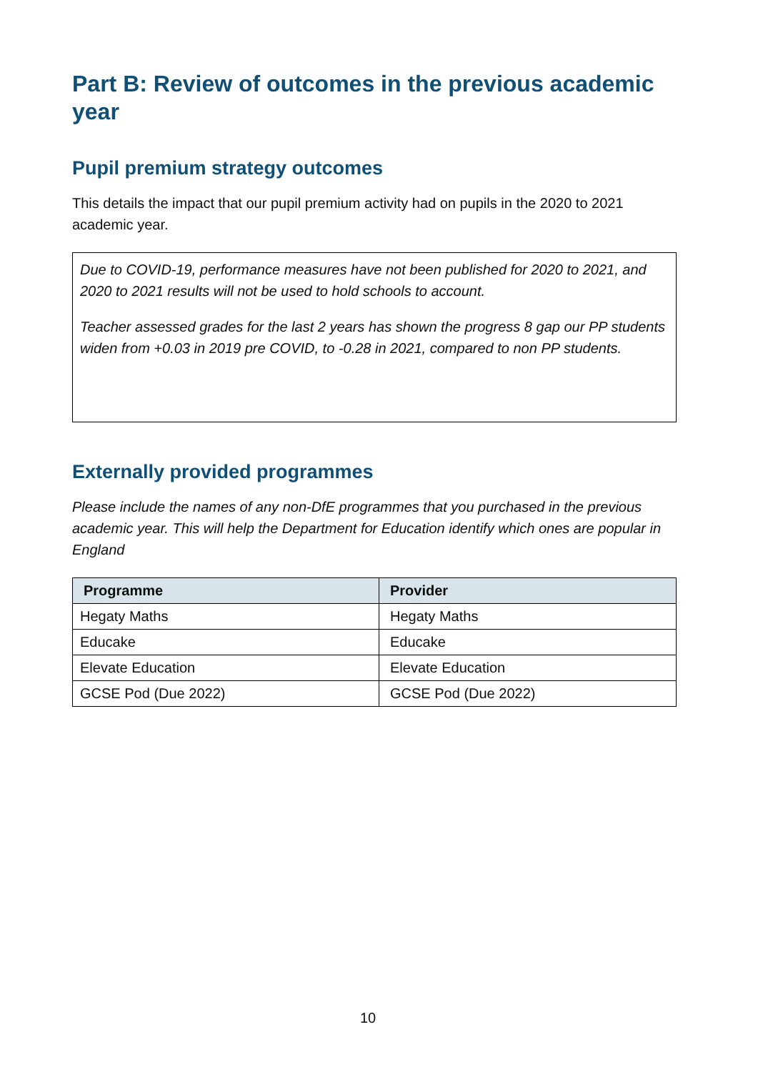Part B: Review of outcomes in the previous academic year
Pupil premium strategy outcomes
This details the impact that our pupil premium activity had on pupils in the 2020 to 2021 academic year.
Due to COVID-19, performance measures have not been published for 2020 to 2021, and 2020 to 2021 results will not be used to hold schools to account.
Teacher assessed grades for the last 2 years has shown the progress 8 gap our PP students widen from +0.03 in 2019 pre COVID, to -0.28 in 2021, compared to non PP students.
Externally provided programmes
Please include the names of any non-DfE programmes that you purchased in the previous academic year. This will help the Department for Education identify which ones are popular in England
| Programme | Provider |
| --- | --- |
| Hegaty Maths | Hegaty Maths |
| Educake | Educake |
| Elevate Education | Elevate Education |
| GCSE Pod (Due 2022) | GCSE Pod (Due 2022) |
10